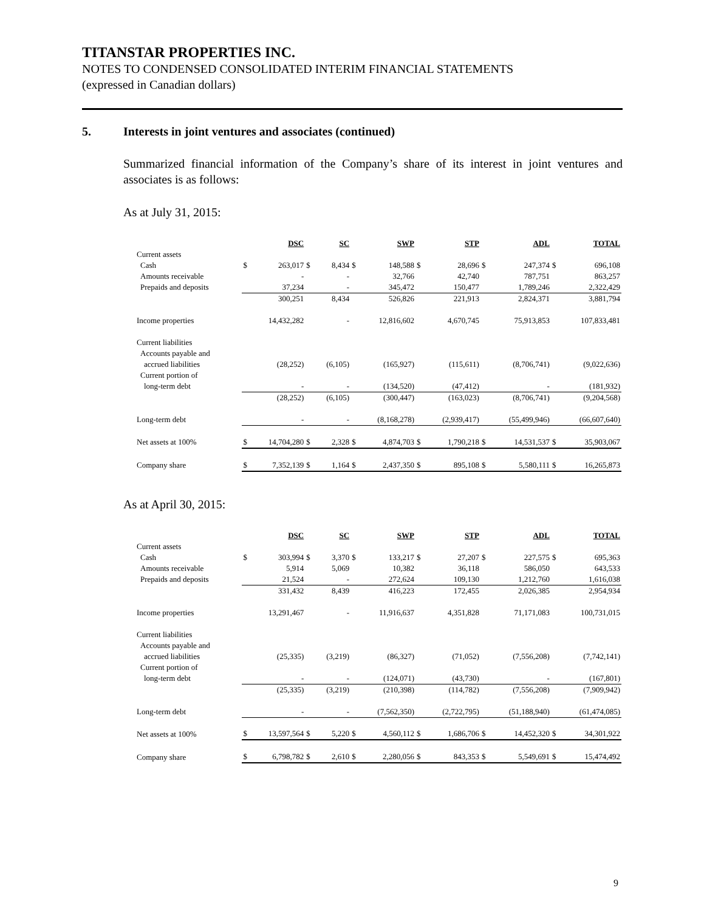TITANSTAR PROPERTIES INC.
NOTES TO CONDENSED CONSOLIDATED INTERIM FINANCIAL STATEMENTS
(expressed in Canadian dollars)
5. Interests in joint ventures and associates (continued)
Summarized financial information of the Company’s share of its interest in joint ventures and associates is as follows:
As at July 31, 2015:
| | | DSC | | SC | | SWP | | STP | | ADL | | TOTAL |
| --- | --- | --- | --- | --- | --- | --- | --- | --- | --- | --- | --- | --- |
| Current assets | | | | | | | | | | | | |
| Cash | $ | 263,017 | $ | 8,434 | $ | 148,588 | $ | 28,696 | $ | 247,374 | $ | 696,108 |
| Amounts receivable | | - | | - | | 32,766 | | 42,740 | | 787,751 | | 863,257 |
| Prepaids and deposits | | 37,234 | | - | | 345,472 | | 150,477 | | 1,789,246 | | 2,322,429 |
| | | 300,251 | | 8,434 | | 526,826 | | 221,913 | | 2,824,371 | | 3,881,794 |
| Income properties | | 14,432,282 | | - | | 12,816,602 | | 4,670,745 | | 75,913,853 | | 107,833,481 |
| Current liabilities | | | | | | | | | | | | |
| Accounts payable and | | | | | | | | | | | | |
| accrued liabilities | | (28,252) | | (6,105) | | (165,927) | | (115,611) | | (8,706,741) | | (9,022,636) |
| Current portion of | | | | | | | | | | | | |
| long-term debt | | - | | - | | (134,520) | | (47,412) | | - | | (181,932) |
| | | (28,252) | | (6,105) | | (300,447) | | (163,023) | | (8,706,741) | | (9,204,568) |
| Long-term debt | | - | | - | | (8,168,278) | | (2,939,417) | | (55,499,946) | | (66,607,640) |
| Net assets at 100% | $ | 14,704,280 | $ | 2,328 | $ | 4,874,703 | $ | 1,790,218 | $ | 14,531,537 | $ | 35,903,067 |
| Company share | $ | 7,352,139 | $ | 1,164 | $ | 2,437,350 | $ | 895,108 | $ | 5,580,111 | $ | 16,265,873 |
As at April 30, 2015:
| | | DSC | | SC | | SWP | | STP | | ADL | | TOTAL |
| --- | --- | --- | --- | --- | --- | --- | --- | --- | --- | --- | --- | --- |
| Current assets | | | | | | | | | | | | |
| Cash | $ | 303,994 | $ | 3,370 | $ | 133,217 | $ | 27,207 | $ | 227,575 | $ | 695,363 |
| Amounts receivable | | 5,914 | | 5,069 | | 10,382 | | 36,118 | | 586,050 | | 643,533 |
| Prepaids and deposits | | 21,524 | | - | | 272,624 | | 109,130 | | 1,212,760 | | 1,616,038 |
| | | 331,432 | | 8,439 | | 416,223 | | 172,455 | | 2,026,385 | | 2,954,934 |
| Income properties | | 13,291,467 | | - | | 11,916,637 | | 4,351,828 | | 71,171,083 | | 100,731,015 |
| Current liabilities | | | | | | | | | | | | |
| Accounts payable and | | | | | | | | | | | | |
| accrued liabilities | | (25,335) | | (3,219) | | (86,327) | | (71,052) | | (7,556,208) | | (7,742,141) |
| Current portion of | | | | | | | | | | | | |
| long-term debt | | - | | - | | (124,071) | | (43,730) | | - | | (167,801) |
| | | (25,335) | | (3,219) | | (210,398) | | (114,782) | | (7,556,208) | | (7,909,942) |
| Long-term debt | | - | | - | | (7,562,350) | | (2,722,795) | | (51,188,940) | | (61,474,085) |
| Net assets at 100% | $ | 13,597,564 | $ | 5,220 | $ | 4,560,112 | $ | 1,686,706 | $ | 14,452,320 | $ | 34,301,922 |
| Company share | $ | 6,798,782 | $ | 2,610 | $ | 2,280,056 | $ | 843,353 | $ | 5,549,691 | $ | 15,474,492 |
9